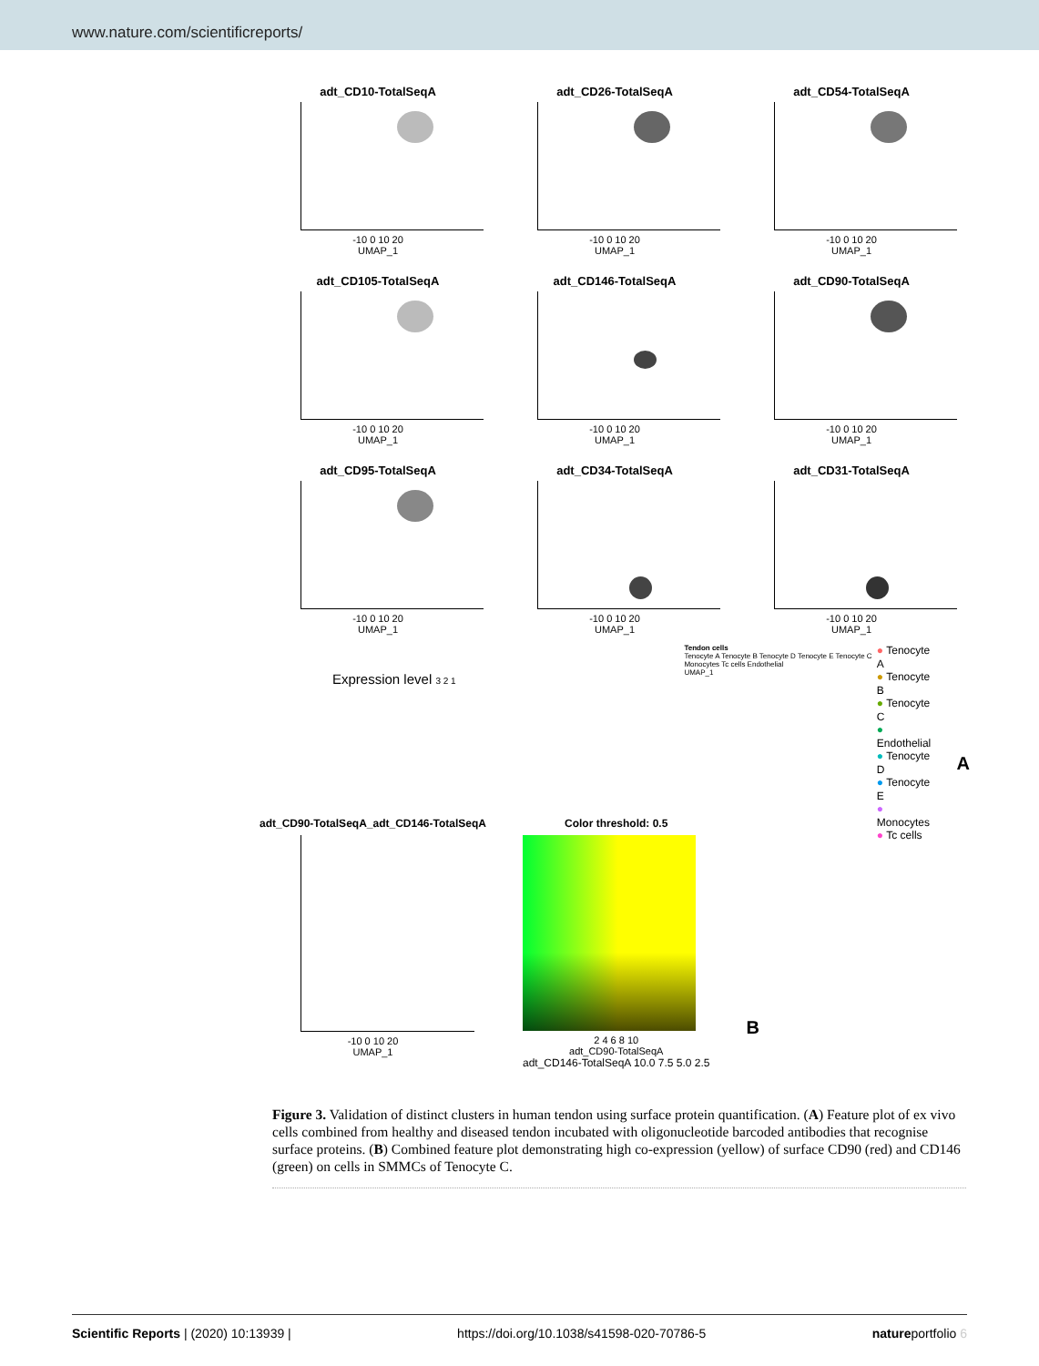www.nature.com/scientificreports/
adt_CD10-TotalSeqA
-10 0 10 20
UMAP_1
adt_CD26-TotalSeqA
-10 0 10 20
UMAP_1
adt_CD54-TotalSeqA
-10 0 10 20
UMAP_1
adt_CD105-TotalSeqA
-10 0 10 20
UMAP_1
adt_CD146-TotalSeqA
-10 0 10 20
UMAP_1
adt_CD90-TotalSeqA
-10 0 10 20
UMAP_1
adt_CD95-TotalSeqA
-10 0 10 20
UMAP_1
adt_CD34-TotalSeqA
-10 0 10 20
UMAP_1
adt_CD31-TotalSeqA
-10 0 10 20
UMAP_1
Expression level 3 2 1
Tendon cells
Tenocyte A Tenocyte B Tenocyte D Tenocyte E Tenocyte C Monocytes Tc cells Endothelial
UMAP_1
● Tenocyte A
● Tenocyte B
● Tenocyte C
● Endothelial
● Tenocyte D
● Tenocyte E
● Monocytes
● Tc cells
A
adt_CD90-TotalSeqA_adt_CD146-TotalSeqA
-10 0 10 20
UMAP_1
Color threshold: 0.5
2 4 6 8 10
adt_CD90-TotalSeqA
adt_CD146-TotalSeqA 10.0 7.5 5.0 2.5
B
Figure 3. Validation of distinct clusters in human tendon using surface protein quantification. (A) Feature plot of ex vivo cells combined from healthy and diseased tendon incubated with oligonucleotide barcoded antibodies that recognise surface proteins. (B) Combined feature plot demonstrating high co-expression (yellow) of surface CD90 (red) and CD146 (green) on cells in SMMCs of Tenocyte C.
Scientific Reports | (2020) 10:13939 | https://doi.org/10.1038/s41598-020-70786-5 natureportfolio 6